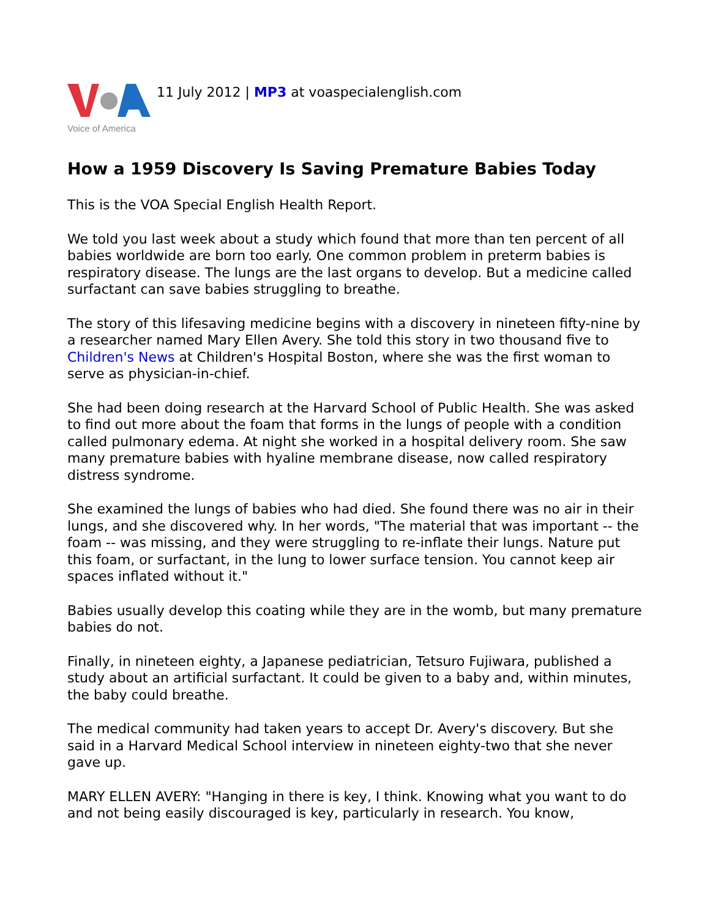Voice of America
11 July 2012 | MP3 at voaspecialenglish.com
How a 1959 Discovery Is Saving Premature Babies Today
This is the VOA Special English Health Report.
We told you last week about a study which found that more than ten percent of all babies worldwide are born too early. One common problem in preterm babies is respiratory disease. The lungs are the last organs to develop. But a medicine called surfactant can save babies struggling to breathe.
The story of this lifesaving medicine begins with a discovery in nineteen fifty-nine by a researcher named Mary Ellen Avery. She told this story in two thousand five to Children's News at Children's Hospital Boston, where she was the first woman to serve as physician-in-chief.
She had been doing research at the Harvard School of Public Health. She was asked to find out more about the foam that forms in the lungs of people with a condition called pulmonary edema. At night she worked in a hospital delivery room. She saw many premature babies with hyaline membrane disease, now called respiratory distress syndrome.
She examined the lungs of babies who had died. She found there was no air in their lungs, and she discovered why. In her words, "The material that was important -- the foam -- was missing, and they were struggling to re-inflate their lungs. Nature put this foam, or surfactant, in the lung to lower surface tension. You cannot keep air spaces inflated without it."
Babies usually develop this coating while they are in the womb, but many premature babies do not.
Finally, in nineteen eighty, a Japanese pediatrician, Tetsuro Fujiwara, published a study about an artificial surfactant. It could be given to a baby and, within minutes, the baby could breathe.
The medical community had taken years to accept Dr. Avery's discovery. But she said in a Harvard Medical School interview in nineteen eighty-two that she never gave up.
MARY ELLEN AVERY: "Hanging in there is key, I think. Knowing what you want to do and not being easily discouraged is key, particularly in research. You know,